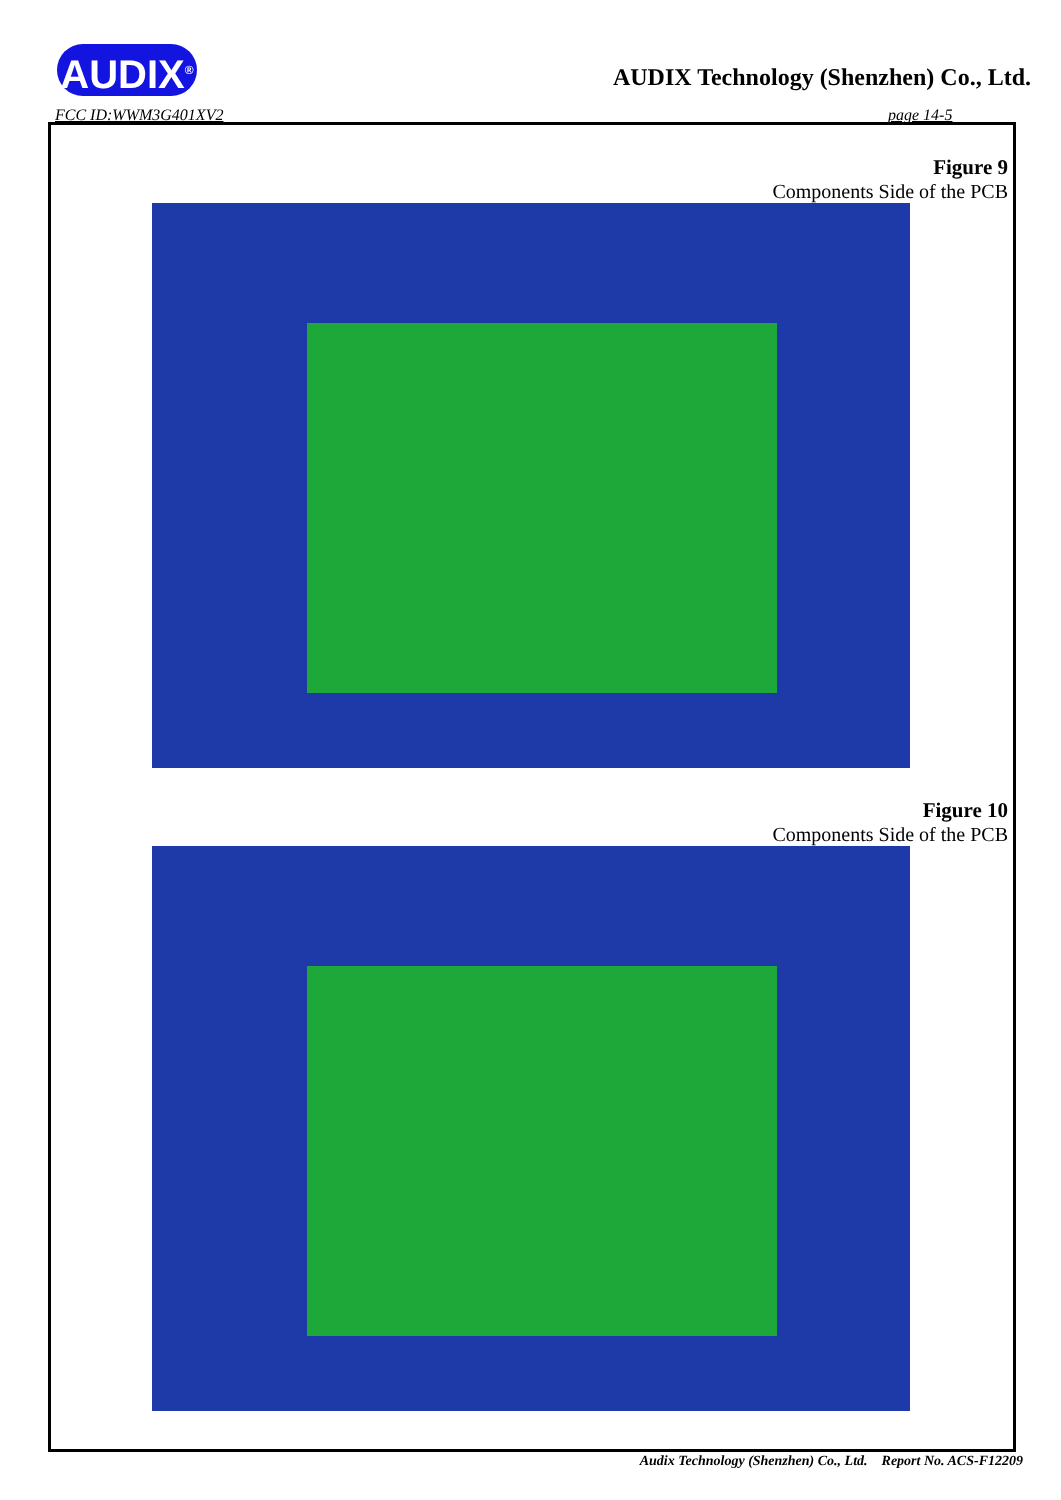AUDIX<sup>®</sup>
AUDIX Technology (Shenzhen) Co., Ltd.
FCC ID:WWM3G401XV2 page 14-5
Figure 9
Components Side of the PCB
Figure 10
Components Side of the PCB
Audix Technology (Shenzhen) Co., Ltd. Report No. ACS-F12209